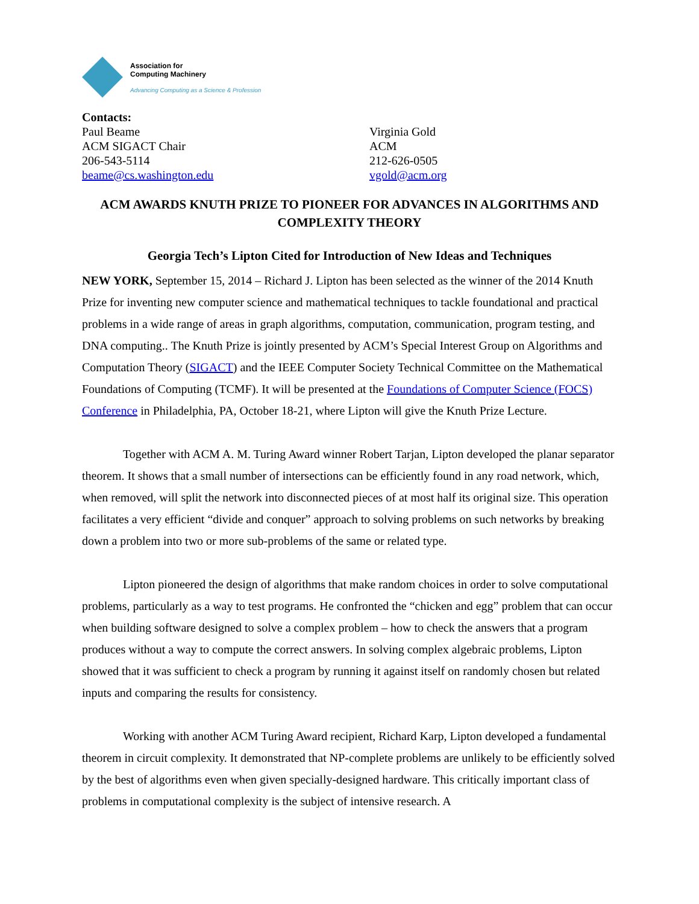Association for
Computing Machinery
Advancing Computing as a Science & Profession
Contacts:
Paul Beame
ACM SIGACT Chair
206-543-5114
beame@cs.washington.edu
Virginia Gold
ACM
212-626-0505
vgold@acm.org
ACM AWARDS KNUTH PRIZE TO PIONEER FOR ADVANCES IN ALGORITHMS AND COMPLEXITY THEORY
Georgia Tech’s Lipton Cited for Introduction of New Ideas and Techniques
NEW YORK, September 15, 2014 – Richard J. Lipton has been selected as the winner of the 2014 Knuth Prize for inventing new computer science and mathematical techniques to tackle foundational and practical problems in a wide range of areas in graph algorithms, computation, communication, program testing, and DNA computing.. The Knuth Prize is jointly presented by ACM’s Special Interest Group on Algorithms and Computation Theory (SIGACT) and the IEEE Computer Society Technical Committee on the Mathematical Foundations of Computing (TCMF). It will be presented at the Foundations of Computer Science (FOCS) Conference in Philadelphia, PA, October 18-21, where Lipton will give the Knuth Prize Lecture.
Together with ACM A. M. Turing Award winner Robert Tarjan, Lipton developed the planar separator theorem. It shows that a small number of intersections can be efficiently found in any road network, which, when removed, will split the network into disconnected pieces of at most half its original size. This operation facilitates a very efficient “divide and conquer” approach to solving problems on such networks by breaking down a problem into two or more sub-problems of the same or related type.
Lipton pioneered the design of algorithms that make random choices in order to solve computational problems, particularly as a way to test programs. He confronted the “chicken and egg” problem that can occur when building software designed to solve a complex problem – how to check the answers that a program produces without a way to compute the correct answers. In solving complex algebraic problems, Lipton showed that it was sufficient to check a program by running it against itself on randomly chosen but related inputs and comparing the results for consistency.
Working with another ACM Turing Award recipient, Richard Karp, Lipton developed a fundamental theorem in circuit complexity. It demonstrated that NP-complete problems are unlikely to be efficiently solved by the best of algorithms even when given specially-designed hardware. This critically important class of problems in computational complexity is the subject of intensive research. A